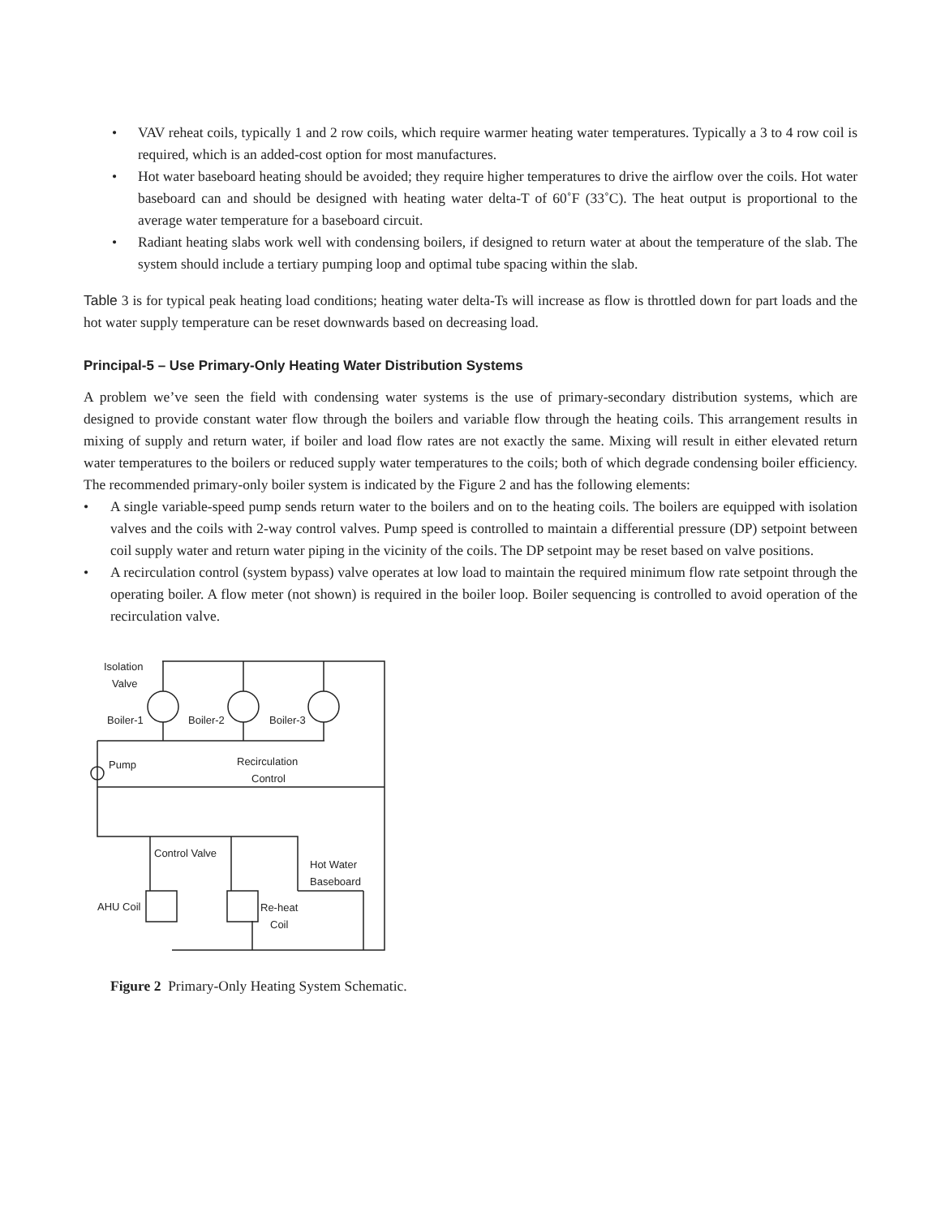• VAV reheat coils, typically 1 and 2 row coils, which require warmer heating water temperatures. Typically a 3 to 4 row coil is required, which is an added-cost option for most manufactures.
• Hot water baseboard heating should be avoided; they require higher temperatures to drive the airflow over the coils. Hot water baseboard can and should be designed with heating water delta-T of 60˚F (33˚C). The heat output is proportional to the average water temperature for a baseboard circuit.
• Radiant heating slabs work well with condensing boilers, if designed to return water at about the temperature of the slab. The system should include a tertiary pumping loop and optimal tube spacing within the slab.
Table 3 is for typical peak heating load conditions; heating water delta-Ts will increase as flow is throttled down for part loads and the hot water supply temperature can be reset downwards based on decreasing load.
Principal-5 – Use Primary-Only Heating Water Distribution Systems
A problem we’ve seen the field with condensing water systems is the use of primary-secondary distribution systems, which are designed to provide constant water flow through the boilers and variable flow through the heating coils. This arrangement results in mixing of supply and return water, if boiler and load flow rates are not exactly the same. Mixing will result in either elevated return water temperatures to the boilers or reduced supply water temperatures to the coils; both of which degrade condensing boiler efficiency. The recommended primary-only boiler system is indicated by the Figure 2 and has the following elements:
• A single variable-speed pump sends return water to the boilers and on to the heating coils. The boilers are equipped with isolation valves and the coils with 2-way control valves. Pump speed is controlled to maintain a differential pressure (DP) setpoint between coil supply water and return water piping in the vicinity of the coils. The DP setpoint may be reset based on valve positions.
• A recirculation control (system bypass) valve operates at low load to maintain the required minimum flow rate setpoint through the operating boiler. A flow meter (not shown) is required in the boiler loop. Boiler sequencing is controlled to avoid operation of the recirculation valve.
Isolation
Valve
Boiler-1
Boiler-2
Boiler-3
Pump
Recirculation
Control
Control Valve
Hot Water
Baseboard
AHU Coil
Re-heat
Coil
Figure 2 Primary-Only Heating System Schematic.